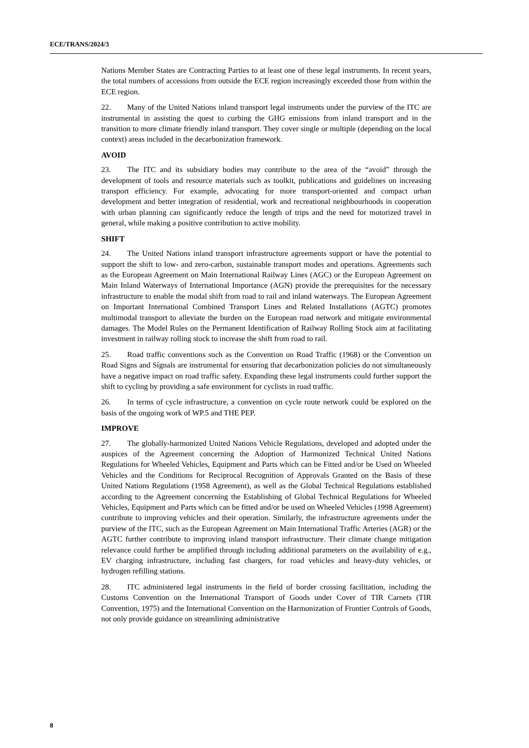ECE/TRANS/2024/3
Nations Member States are Contracting Parties to at least one of these legal instruments. In recent years, the total numbers of accessions from outside the ECE region increasingly exceeded those from within the ECE region.
22. Many of the United Nations inland transport legal instruments under the purview of the ITC are instrumental in assisting the quest to curbing the GHG emissions from inland transport and in the transition to more climate friendly inland transport. They cover single or multiple (depending on the local context) areas included in the decarbonization framework.
AVOID
23. The ITC and its subsidiary bodies may contribute to the area of the “avoid” through the development of tools and resource materials such as toolkit, publications and guidelines on increasing transport efficiency. For example, advocating for more transport-oriented and compact urban development and better integration of residential, work and recreational neighbourhoods in cooperation with urban planning can significantly reduce the length of trips and the need for motorized travel in general, while making a positive contribution to active mobility.
SHIFT
24. The United Nations inland transport infrastructure agreements support or have the potential to support the shift to low- and zero-carbon, sustainable transport modes and operations. Agreements such as the European Agreement on Main International Railway Lines (AGC) or the European Agreement on Main Inland Waterways of International Importance (AGN) provide the prerequisites for the necessary infrastructure to enable the modal shift from road to rail and inland waterways. The European Agreement on Important International Combined Transport Lines and Related Installations (AGTC) promotes multimodal transport to alleviate the burden on the European road network and mitigate environmental damages. The Model Rules on the Permanent Identification of Railway Rolling Stock aim at facilitating investment in railway rolling stock to increase the shift from road to rail.
25. Road traffic conventions such as the Convention on Road Traffic (1968) or the Convention on Road Signs and Signals are instrumental for ensuring that decarbonization policies do not simultaneously have a negative impact on road traffic safety. Expanding these legal instruments could further support the shift to cycling by providing a safe environment for cyclists in road traffic.
26. In terms of cycle infrastructure, a convention on cycle route network could be explored on the basis of the ongoing work of WP.5 and THE PEP.
IMPROVE
27. The globally-harmonized United Nations Vehicle Regulations, developed and adopted under the auspices of the Agreement concerning the Adoption of Harmonized Technical United Nations Regulations for Wheeled Vehicles, Equipment and Parts which can be Fitted and/or be Used on Wheeled Vehicles and the Conditions for Reciprocal Recognition of Approvals Granted on the Basis of these United Nations Regulations (1958 Agreement), as well as the Global Technical Regulations established according to the Agreement concerning the Establishing of Global Technical Regulations for Wheeled Vehicles, Equipment and Parts which can be fitted and/or be used on Wheeled Vehicles (1998 Agreement) contribute to improving vehicles and their operation. Similarly, the infrastructure agreements under the purview of the ITC, such as the European Agreement on Main International Traffic Arteries (AGR) or the AGTC further contribute to improving inland transport infrastructure. Their climate change mitigation relevance could further be amplified through including additional parameters on the availability of e.g., EV charging infrastructure, including fast chargers, for road vehicles and heavy-duty vehicles, or hydrogen refilling stations.
28. ITC administered legal instruments in the field of border crossing facilitation, including the Customs Convention on the International Transport of Goods under Cover of TIR Carnets (TIR Convention, 1975) and the International Convention on the Harmonization of Frontier Controls of Goods, not only provide guidance on streamlining administrative
8